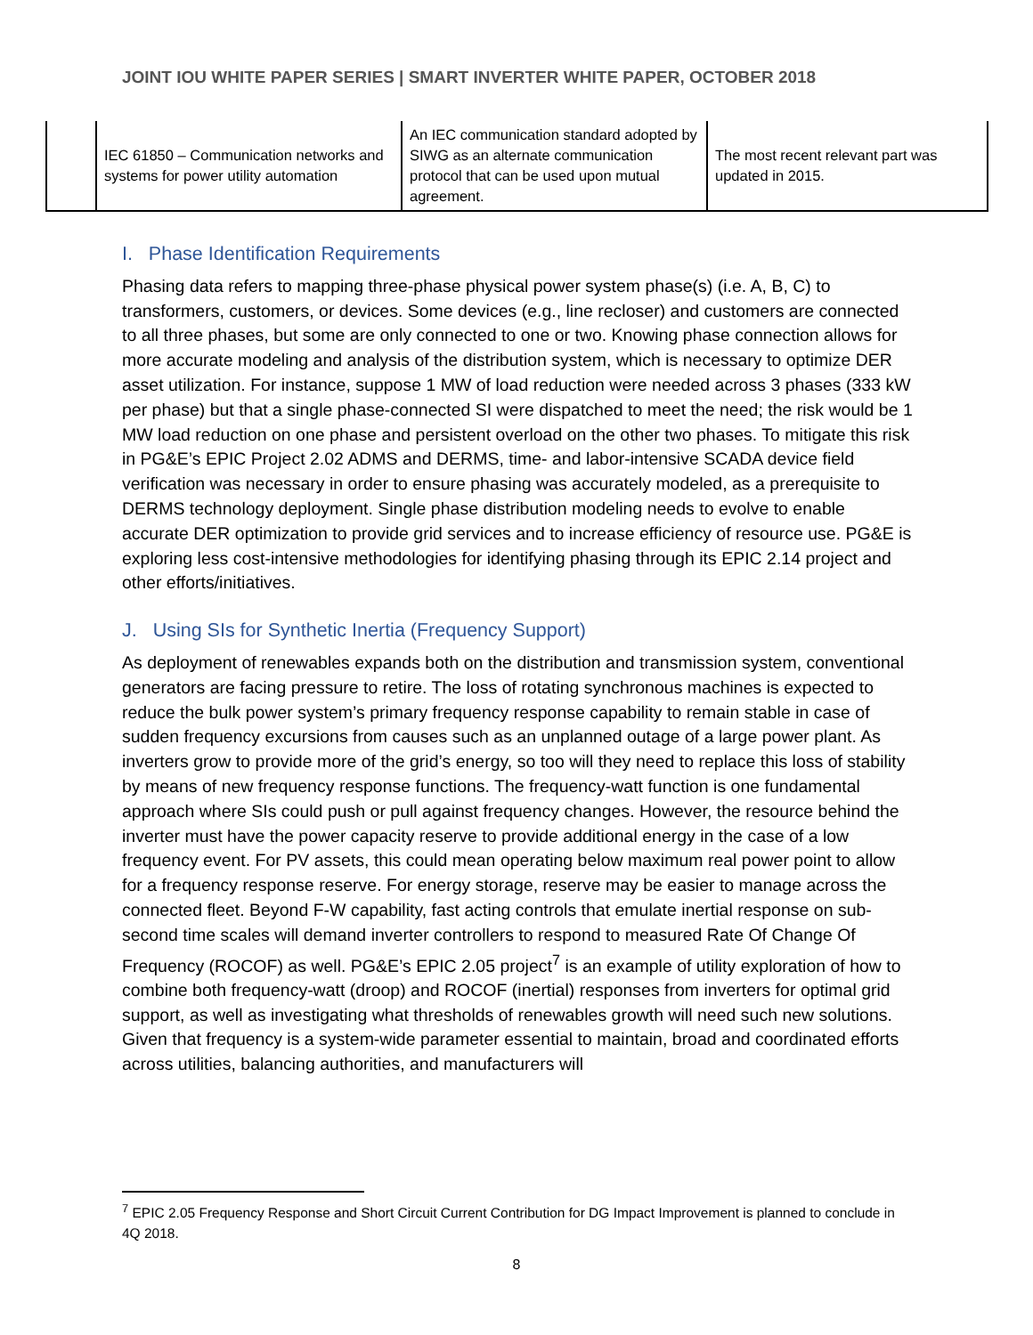JOINT IOU WHITE PAPER SERIES | SMART INVERTER WHITE PAPER, OCTOBER 2018
| | IEC 61850 – Communication networks and systems for power utility automation | An IEC communication standard adopted by SIWG as an alternate communication protocol that can be used upon mutual agreement. | The most recent relevant part was updated in 2015. |
I. Phase Identification Requirements
Phasing data refers to mapping three-phase physical power system phase(s) (i.e. A, B, C) to transformers, customers, or devices. Some devices (e.g., line recloser) and customers are connected to all three phases, but some are only connected to one or two. Knowing phase connection allows for more accurate modeling and analysis of the distribution system, which is necessary to optimize DER asset utilization. For instance, suppose 1 MW of load reduction were needed across 3 phases (333 kW per phase) but that a single phase-connected SI were dispatched to meet the need; the risk would be 1 MW load reduction on one phase and persistent overload on the other two phases. To mitigate this risk in PG&E’s EPIC Project 2.02 ADMS and DERMS, time- and labor-intensive SCADA device field verification was necessary in order to ensure phasing was accurately modeled, as a prerequisite to DERMS technology deployment. Single phase distribution modeling needs to evolve to enable accurate DER optimization to provide grid services and to increase efficiency of resource use. PG&E is exploring less cost-intensive methodologies for identifying phasing through its EPIC 2.14 project and other efforts/initiatives.
J. Using SIs for Synthetic Inertia (Frequency Support)
As deployment of renewables expands both on the distribution and transmission system, conventional generators are facing pressure to retire. The loss of rotating synchronous machines is expected to reduce the bulk power system’s primary frequency response capability to remain stable in case of sudden frequency excursions from causes such as an unplanned outage of a large power plant. As inverters grow to provide more of the grid’s energy, so too will they need to replace this loss of stability by means of new frequency response functions. The frequency-watt function is one fundamental approach where SIs could push or pull against frequency changes. However, the resource behind the inverter must have the power capacity reserve to provide additional energy in the case of a low frequency event. For PV assets, this could mean operating below maximum real power point to allow for a frequency response reserve. For energy storage, reserve may be easier to manage across the connected fleet. Beyond F-W capability, fast acting controls that emulate inertial response on sub-second time scales will demand inverter controllers to respond to measured Rate Of Change Of Frequency (ROCOF) as well. PG&E’s EPIC 2.05 project<sup>7</sup> is an example of utility exploration of how to combine both frequency-watt (droop) and ROCOF (inertial) responses from inverters for optimal grid support, as well as investigating what thresholds of renewables growth will need such new solutions. Given that frequency is a system-wide parameter essential to maintain, broad and coordinated efforts across utilities, balancing authorities, and manufacturers will
<sup>7</sup> EPIC 2.05 Frequency Response and Short Circuit Current Contribution for DG Impact Improvement is planned to conclude in 4Q 2018.
8